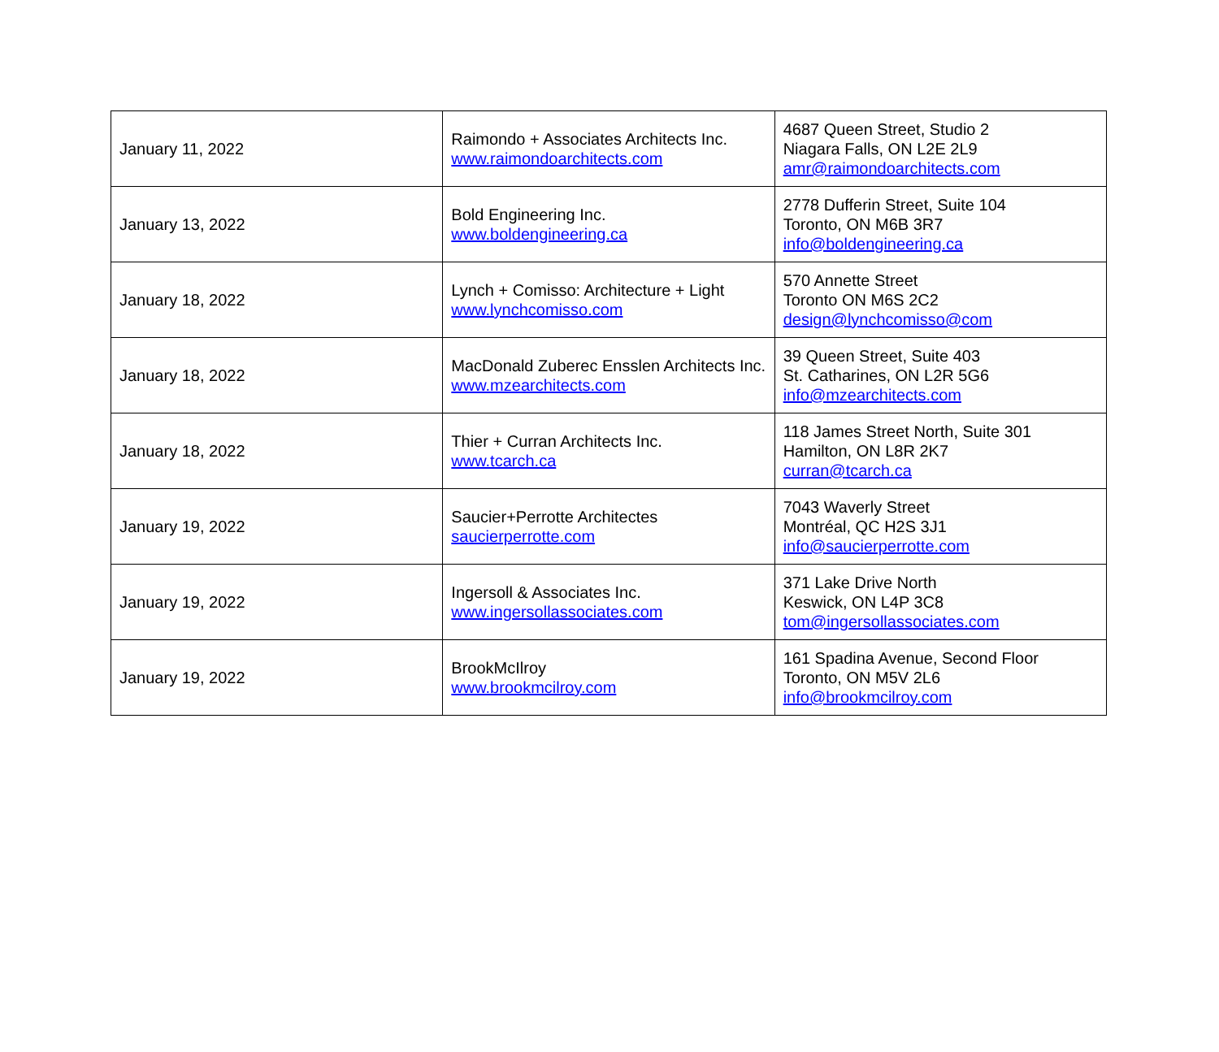| January 11, 2022 | Raimondo + Associates Architects Inc. www.raimondoarchitects.com | 4687 Queen Street, Studio 2 Niagara Falls, ON L2E 2L9 amr@raimondoarchitects.com |
| January 13, 2022 | Bold Engineering Inc. www.boldengineering.ca | 2778 Dufferin Street, Suite 104 Toronto, ON M6B 3R7 info@boldengineering.ca |
| January 18, 2022 | Lynch + Comisso: Architecture + Light www.lynchcomisso.com | 570 Annette Street Toronto ON M6S 2C2 design@lynchcomisso@com |
| January 18, 2022 | MacDonald Zuberec Ensslen Architects Inc. www.mzearchitects.com | 39 Queen Street, Suite 403 St. Catharines, ON L2R 5G6 info@mzearchitects.com |
| January 18, 2022 | Thier + Curran Architects Inc. www.tcarch.ca | 118 James Street North, Suite 301 Hamilton, ON L8R 2K7 curran@tcarch.ca |
| January 19, 2022 | Saucier+Perrotte Architectes saucierperrotte.com | 7043 Waverly Street Montréal, QC H2S 3J1 info@saucierperrotte.com |
| January 19, 2022 | Ingersoll & Associates Inc. www.ingersollassociates.com | 371 Lake Drive North Keswick, ON L4P 3C8 tom@ingersollassociates.com |
| January 19, 2022 | BrookMcIlroy www.brookmcilroy.com | 161 Spadina Avenue, Second Floor Toronto, ON M5V 2L6 info@brookmcilroy.com |